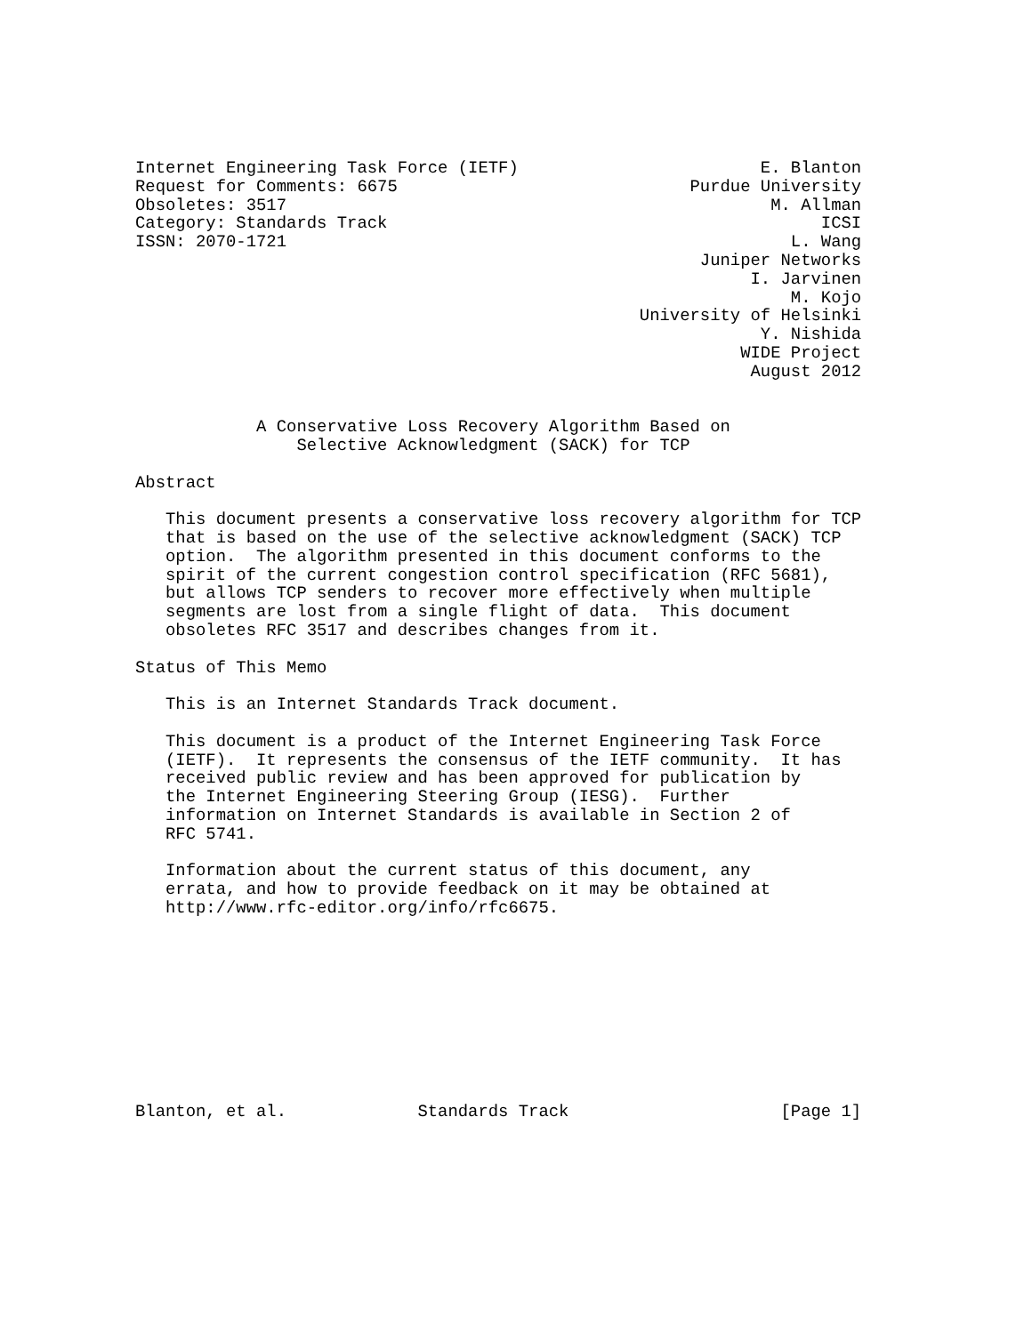Internet Engineering Task Force (IETF)                        E. Blanton
Request for Comments: 6675                             Purdue University
Obsoletes: 3517                                                M. Allman
Category: Standards Track                                           ICSI
ISSN: 2070-1721                                                  L. Wang
                                                        Juniper Networks
                                                             I. Jarvinen
                                                                 M. Kojo
                                                  University of Helsinki
                                                              Y. Nishida
                                                            WIDE Project
                                                             August 2012


            A Conservative Loss Recovery Algorithm Based on
                Selective Acknowledgment (SACK) for TCP

Abstract

   This document presents a conservative loss recovery algorithm for TCP
   that is based on the use of the selective acknowledgment (SACK) TCP
   option.  The algorithm presented in this document conforms to the
   spirit of the current congestion control specification (RFC 5681),
   but allows TCP senders to recover more effectively when multiple
   segments are lost from a single flight of data.  This document
   obsoletes RFC 3517 and describes changes from it.

Status of This Memo

   This is an Internet Standards Track document.

   This document is a product of the Internet Engineering Task Force
   (IETF).  It represents the consensus of the IETF community.  It has
   received public review and has been approved for publication by
   the Internet Engineering Steering Group (IESG).  Further
   information on Internet Standards is available in Section 2 of
   RFC 5741.

   Information about the current status of this document, any
   errata, and how to provide feedback on it may be obtained at
   http://www.rfc-editor.org/info/rfc6675.










Blanton, et al.             Standards Track                     [Page 1]